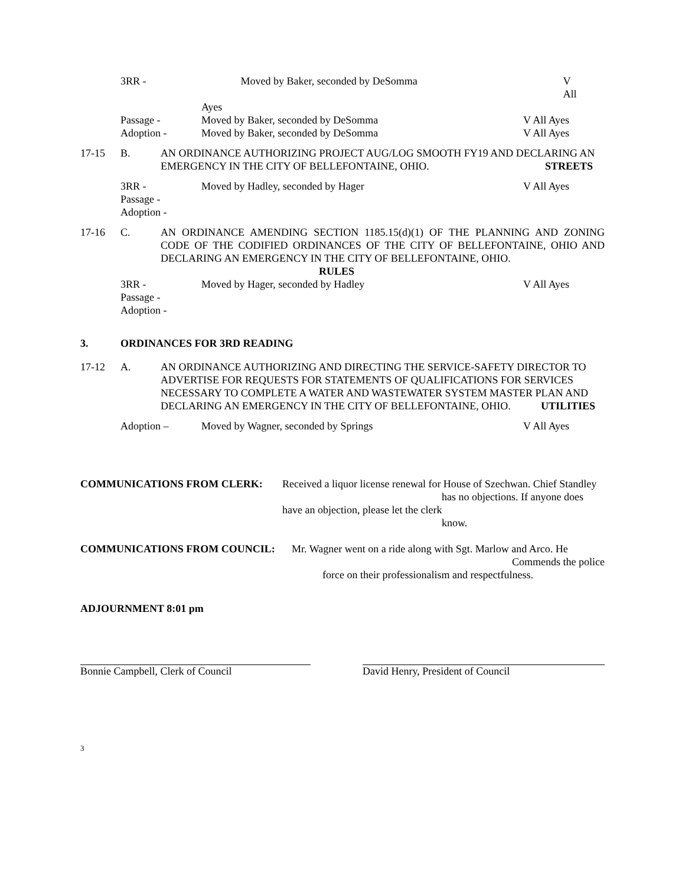3RR - Moved by Baker, seconded by DeSomma V All
Ayes
Passage - Moved by Baker, seconded by DeSomma V All Ayes
Adoption - Moved by Baker, seconded by DeSomma V All Ayes
17-15 B. AN ORDINANCE AUTHORIZING PROJECT AUG/LOG SMOOTH FY19 AND DECLARING AN EMERGENCY IN THE CITY OF BELLEFONTAINE, OHIO. STREETS
3RR - Moved by Hadley, seconded by Hager V All Ayes
Passage -
Adoption -
17-16 C. AN ORDINANCE AMENDING SECTION 1185.15(d)(1) OF THE PLANNING AND ZONING CODE OF THE CODIFIED ORDINANCES OF THE CITY OF BELLEFONTAINE, OHIO AND DECLARING AN EMERGENCY IN THE CITY OF BELLEFONTAINE, OHIO.
RULES
3RR - Moved by Hager, seconded by Hadley V All Ayes
Passage -
Adoption -
3. ORDINANCES FOR 3RD READING
17-12 A. AN ORDINANCE AUTHORIZING AND DIRECTING THE SERVICE-SAFETY DIRECTOR TO ADVERTISE FOR REQUESTS FOR STATEMENTS OF QUALIFICATIONS FOR SERVICES NECESSARY TO COMPLETE A WATER AND WASTEWATER SYSTEM MASTER PLAN AND DECLARING AN EMERGENCY IN THE CITY OF BELLEFONTAINE, OHIO. UTILITIES
Adoption – Moved by Wagner, seconded by Springs V All Ayes
COMMUNICATIONS FROM CLERK: Received a liquor license renewal for House of Szechwan. Chief Standley
has no objections. If anyone does
have an objection, please let the clerk
know.
COMMUNICATIONS FROM COUNCIL: Mr. Wagner went on a ride along with Sgt. Marlow and Arco. He
Commends the police
force on their professionalism and respectfulness.
ADJOURNMENT 8:01 pm
Bonnie Campbell, Clerk of Council David Henry, President of Council
3